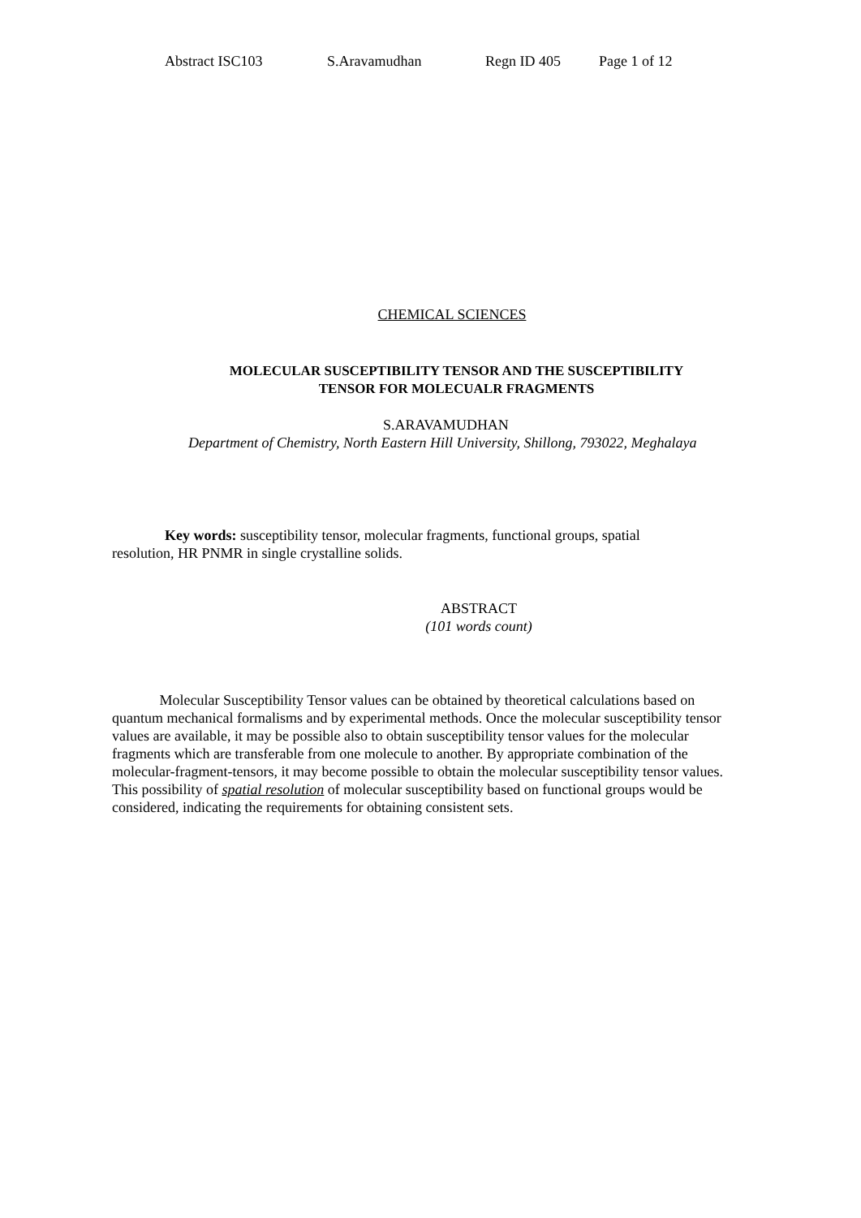Abstract ISC103 S.Aravamudhan Regn ID 405 Page 1 of 12
CHEMICAL SCIENCES
MOLECULAR SUSCEPTIBILITY TENSOR AND THE SUSCEPTIBILITY
TENSOR FOR MOLECUALR FRAGMENTS
S.ARAVAMUDHAN
Department of Chemistry, North Eastern Hill University, Shillong, 793022, Meghalaya
Key words: susceptibility tensor, molecular fragments, functional groups, spatial
resolution, HR PNMR in single crystalline solids.
ABSTRACT
(101 words count)
Molecular Susceptibility Tensor values can be obtained by theoretical calculations based on quantum mechanical formalisms and by experimental methods. Once the molecular susceptibility tensor values are available, it may be possible also to obtain susceptibility tensor values for the molecular fragments which are transferable from one molecule to another. By appropriate combination of the molecular-fragment-tensors, it may become possible to obtain the molecular susceptibility tensor values. This possibility of spatial resolution of molecular susceptibility based on functional groups would be considered, indicating the requirements for obtaining consistent sets.